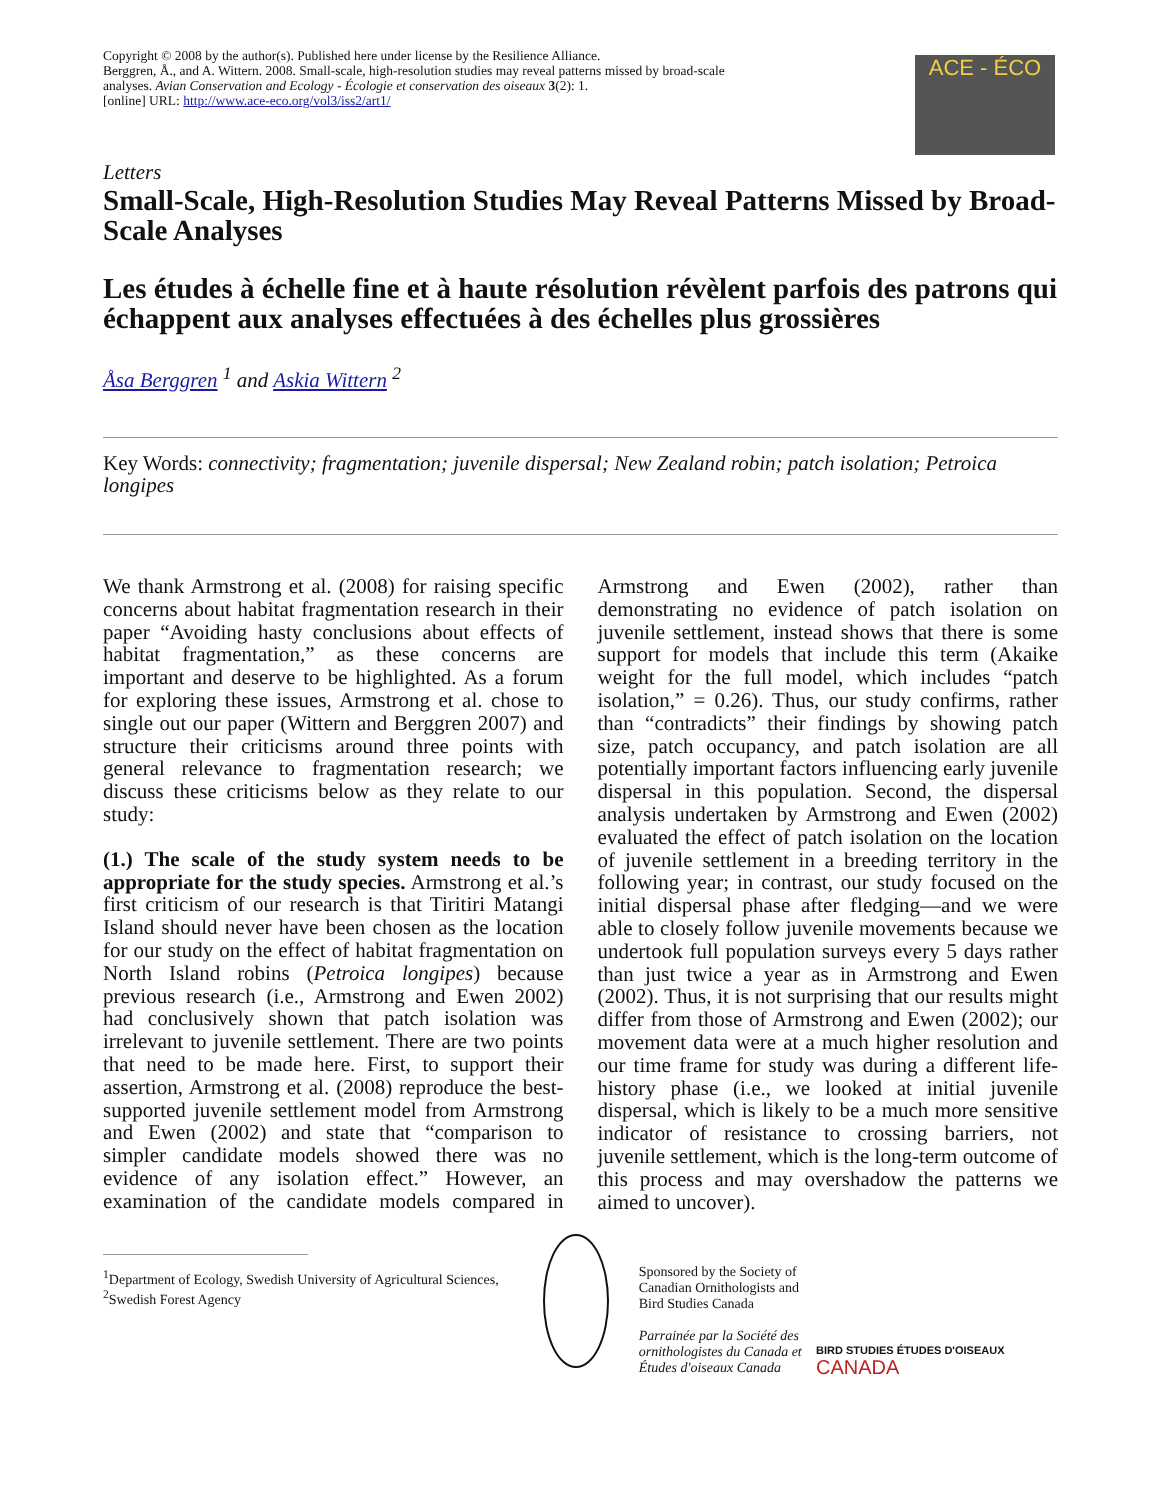Copyright © 2008 by the author(s). Published here under license by the Resilience Alliance.
Berggren, Å., and A. Wittern. 2008. Small-scale, high-resolution studies may reveal patterns missed by broad-scale analyses. Avian Conservation and Ecology - Écologie et conservation des oiseaux 3(2): 1.
[online] URL: http://www.ace-eco.org/vol3/iss2/art1/
ACE - ÉCO
Letters
Small-Scale, High-Resolution Studies May Reveal Patterns Missed by Broad-Scale Analyses
Les études à échelle fine et à haute résolution révèlent parfois des patrons qui échappent aux analyses effectuées à des échelles plus grossières
Åsa Berggren <sup>1</sup> and Askia Wittern <sup>2</sup>
Key Words: connectivity; fragmentation; juvenile dispersal; New Zealand robin; patch isolation; Petroica longipes
We thank Armstrong et al. (2008) for raising specific concerns about habitat fragmentation research in their paper “Avoiding hasty conclusions about effects of habitat fragmentation,” as these concerns are important and deserve to be highlighted. As a forum for exploring these issues, Armstrong et al. chose to single out our paper (Wittern and Berggren 2007) and structure their criticisms around three points with general relevance to fragmentation research; we discuss these criticisms below as they relate to our study:
(1.) The scale of the study system needs to be appropriate for the study species. Armstrong et al.’s first criticism of our research is that Tiritiri Matangi Island should never have been chosen as the location for our study on the effect of habitat fragmentation on North Island robins (Petroica longipes) because previous research (i.e., Armstrong and Ewen 2002) had conclusively shown that patch isolation was irrelevant to juvenile settlement. There are two points that need to be made here. First, to support their assertion, Armstrong et al. (2008) reproduce the best-supported juvenile settlement model from Armstrong and Ewen (2002) and state that “comparison to simpler candidate models showed there was no evidence of any isolation effect.” However, an examination of the candidate models compared in Armstrong and Ewen (2002), rather than demonstrating no evidence of patch isolation on juvenile settlement, instead shows that there is some support for models that include this term (Akaike weight for the full model, which includes “patch isolation,” = 0.26). Thus, our study confirms, rather than “contradicts” their findings by showing patch size, patch occupancy, and patch isolation are all potentially important factors influencing early juvenile dispersal in this population. Second, the dispersal analysis undertaken by Armstrong and Ewen (2002) evaluated the effect of patch isolation on the location of juvenile settlement in a breeding territory in the following year; in contrast, our study focused on the initial dispersal phase after fledging—and we were able to closely follow juvenile movements because we undertook full population surveys every 5 days rather than just twice a year as in Armstrong and Ewen (2002). Thus, it is not surprising that our results might differ from those of Armstrong and Ewen (2002); our movement data were at a much higher resolution and our time frame for study was during a different life-history phase (i.e., we looked at initial juvenile dispersal, which is likely to be a much more sensitive indicator of resistance to crossing barriers, not juvenile settlement, which is the long-term outcome of this process and may overshadow the patterns we aimed to uncover).
<sup>1</sup> Department of Ecology, Swedish University of Agricultural Sciences, <sup>2</sup>Swedish Forest Agency
Sponsored by the Society of Canadian Ornithologists and Bird Studies Canada
Parrainée par la Société des ornithologistes du Canada et Études d'oiseaux Canada
BIRD STUDIES ÉTUDES D'OISEAUX CANADA